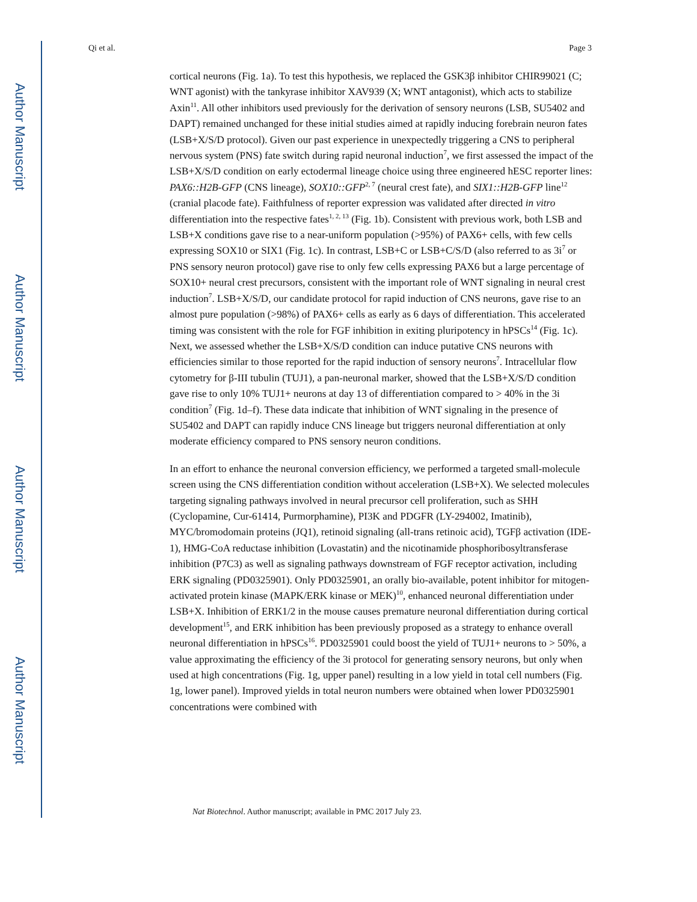Author Manuscript
Author Manuscript
Author Manuscript
Author Manuscript
Qi et al. Page 3
cortical neurons (Fig. 1a). To test this hypothesis, we replaced the GSK3β inhibitor CHIR99021 (C; WNT agonist) with the tankyrase inhibitor XAV939 (X; WNT antagonist), which acts to stabilize Axin<sup>11</sup>. All other inhibitors used previously for the derivation of sensory neurons (LSB, SU5402 and DAPT) remained unchanged for these initial studies aimed at rapidly inducing forebrain neuron fates (LSB+X/S/D protocol). Given our past experience in unexpectedly triggering a CNS to peripheral nervous system (PNS) fate switch during rapid neuronal induction<sup>7</sup>, we first assessed the impact of the LSB+X/S/D condition on early ectodermal lineage choice using three engineered hESC reporter lines: PAX6::H2B-GFP (CNS lineage), SOX10::GFP<sup>2, 7</sup> (neural crest fate), and SIX1::H2B-GFP line<sup>12</sup> (cranial placode fate). Faithfulness of reporter expression was validated after directed in vitro differentiation into the respective fates<sup>1, 2, 13</sup> (Fig. 1b). Consistent with previous work, both LSB and LSB+X conditions gave rise to a near-uniform population (>95%) of PAX6+ cells, with few cells expressing SOX10 or SIX1 (Fig. 1c). In contrast, LSB+C or LSB+C/S/D (also referred to as 3i<sup>7</sup> or PNS sensory neuron protocol) gave rise to only few cells expressing PAX6 but a large percentage of SOX10+ neural crest precursors, consistent with the important role of WNT signaling in neural crest induction<sup>7</sup>. LSB+X/S/D, our candidate protocol for rapid induction of CNS neurons, gave rise to an almost pure population (>98%) of PAX6+ cells as early as 6 days of differentiation. This accelerated timing was consistent with the role for FGF inhibition in exiting pluripotency in hPSCs<sup>14</sup> (Fig. 1c). Next, we assessed whether the LSB+X/S/D condition can induce putative CNS neurons with efficiencies similar to those reported for the rapid induction of sensory neurons<sup>7</sup>. Intracellular flow cytometry for β-III tubulin (TUJ1), a pan-neuronal marker, showed that the LSB+X/S/D condition gave rise to only 10% TUJ1+ neurons at day 13 of differentiation compared to > 40% in the 3i condition<sup>7</sup> (Fig. 1d–f). These data indicate that inhibition of WNT signaling in the presence of SU5402 and DAPT can rapidly induce CNS lineage but triggers neuronal differentiation at only moderate efficiency compared to PNS sensory neuron conditions.
In an effort to enhance the neuronal conversion efficiency, we performed a targeted small-molecule screen using the CNS differentiation condition without acceleration (LSB+X). We selected molecules targeting signaling pathways involved in neural precursor cell proliferation, such as SHH (Cyclopamine, Cur-61414, Purmorphamine), PI3K and PDGFR (LY-294002, Imatinib), MYC/bromodomain proteins (JQ1), retinoid signaling (all-trans retinoic acid), TGFβ activation (IDE-1), HMG-CoA reductase inhibition (Lovastatin) and the nicotinamide phosphoribosyltransferase inhibition (P7C3) as well as signaling pathways downstream of FGF receptor activation, including ERK signaling (PD0325901). Only PD0325901, an orally bio-available, potent inhibitor for mitogen-activated protein kinase (MAPK/ERK kinase or MEK)<sup>10</sup>, enhanced neuronal differentiation under LSB+X. Inhibition of ERK1/2 in the mouse causes premature neuronal differentiation during cortical development<sup>15</sup>, and ERK inhibition has been previously proposed as a strategy to enhance overall neuronal differentiation in hPSCs<sup>16</sup>. PD0325901 could boost the yield of TUJ1+ neurons to > 50%, a value approximating the efficiency of the 3i protocol for generating sensory neurons, but only when used at high concentrations (Fig. 1g, upper panel) resulting in a low yield in total cell numbers (Fig. 1g, lower panel). Improved yields in total neuron numbers were obtained when lower PD0325901 concentrations were combined with
Nat Biotechnol. Author manuscript; available in PMC 2017 July 23.